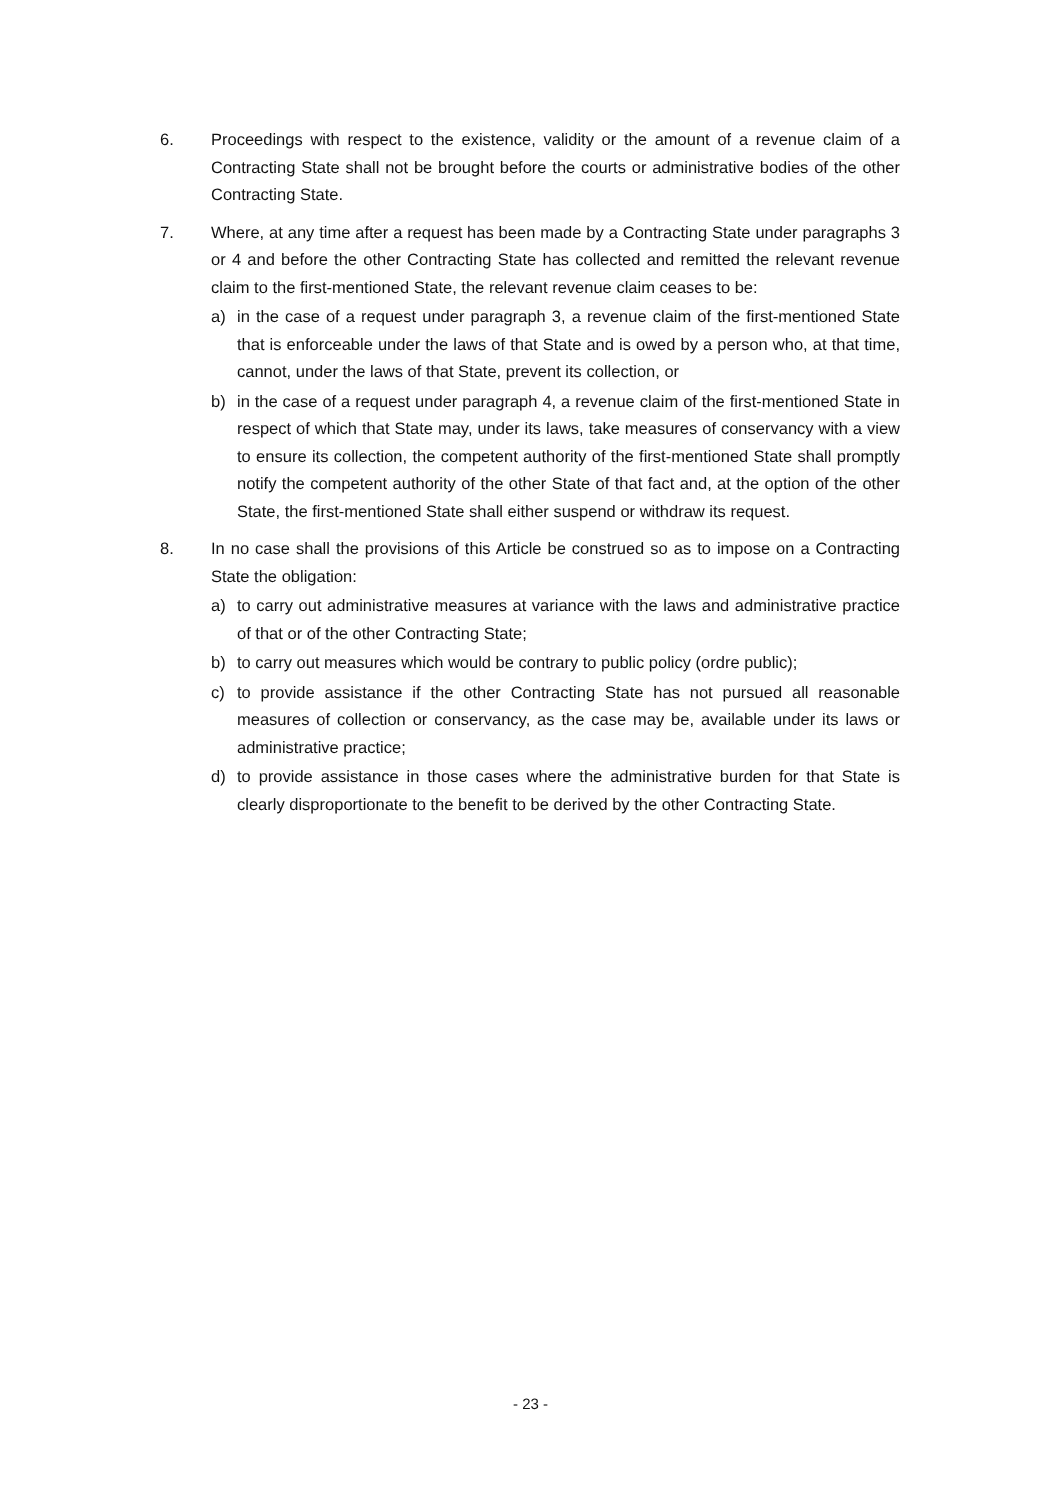6. Proceedings with respect to the existence, validity or the amount of a revenue claim of a Contracting State shall not be brought before the courts or administrative bodies of the other Contracting State.
7. Where, at any time after a request has been made by a Contracting State under paragraphs 3 or 4 and before the other Contracting State has collected and remitted the relevant revenue claim to the first-mentioned State, the relevant revenue claim ceases to be:
a) in the case of a request under paragraph 3, a revenue claim of the first-mentioned State that is enforceable under the laws of that State and is owed by a person who, at that time, cannot, under the laws of that State, prevent its collection, or
b) in the case of a request under paragraph 4, a revenue claim of the first-mentioned State in respect of which that State may, under its laws, take measures of conservancy with a view to ensure its collection, the competent authority of the first-mentioned State shall promptly notify the competent authority of the other State of that fact and, at the option of the other State, the first-mentioned State shall either suspend or withdraw its request.
8. In no case shall the provisions of this Article be construed so as to impose on a Contracting State the obligation:
a) to carry out administrative measures at variance with the laws and administrative practice of that or of the other Contracting State;
b) to carry out measures which would be contrary to public policy (ordre public);
c) to provide assistance if the other Contracting State has not pursued all reasonable measures of collection or conservancy, as the case may be, available under its laws or administrative practice;
d) to provide assistance in those cases where the administrative burden for that State is clearly disproportionate to the benefit to be derived by the other Contracting State.
- 23 -